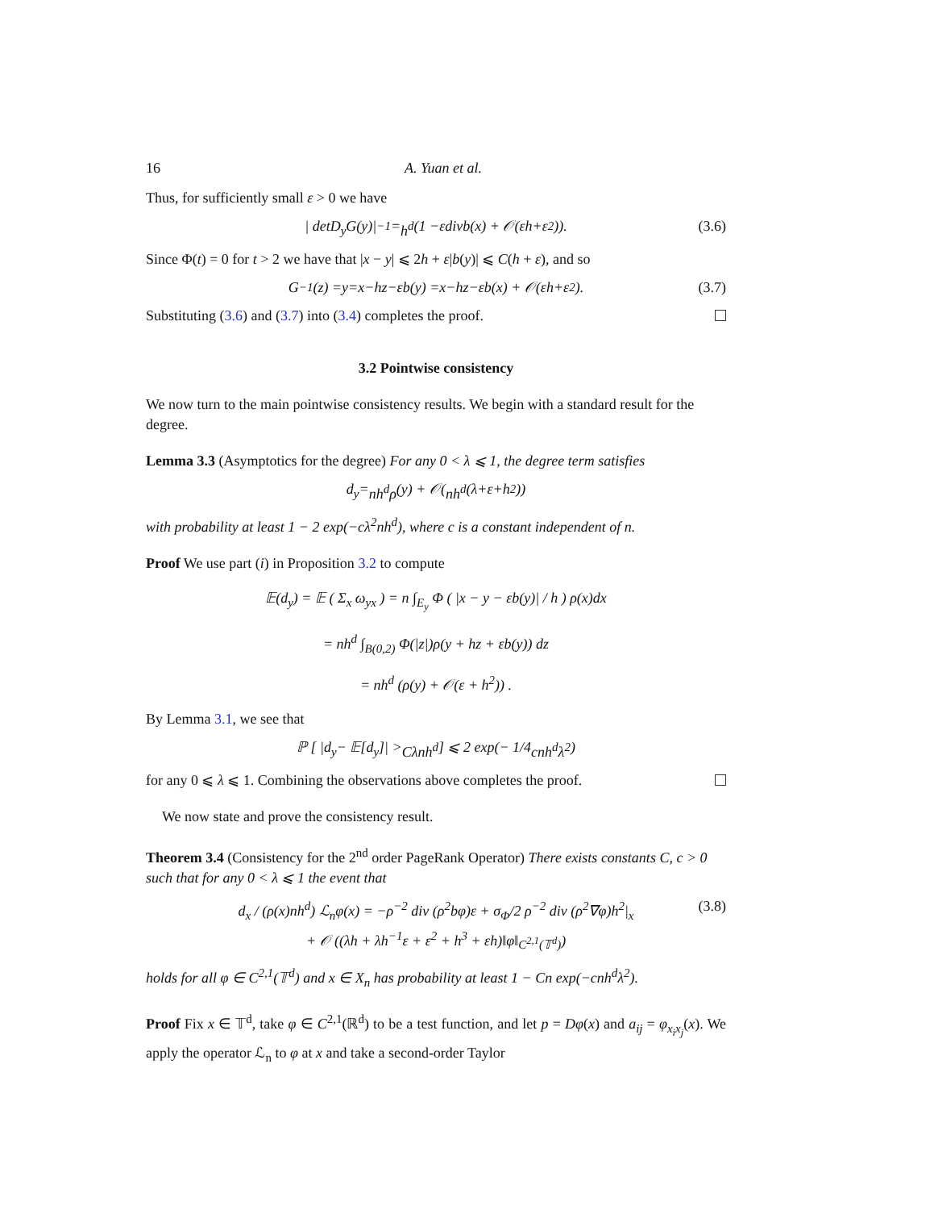16 A. Yuan et al.
Thus, for sufficiently small ε > 0 we have
| det D<sub>y</sub>G (y)|<sup>−1</sup> = h<sup>d</sup> (1 − ε div b (x) + 𝒪(εh + ε<sup>2</sup>)). (3.6)
Since Φ(t) = 0 for t > 2 we have that |x − y| ⩽ 2h + ε|b(y)| ⩽ C(h + ε), and so
G<sup>−1</sup>(z) = y = x − hz − εb (y) = x − hz − εb (x) + 𝒪(εh + ε<sup>2</sup>). (3.7)
Substituting (3.6) and (3.7) into (3.4) completes the proof.
3.2 Pointwise consistency
We now turn to the main pointwise consistency results. We begin with a standard result for the degree.
Lemma 3.3 (Asymptotics for the degree) For any 0 < λ ⩽ 1, the degree term satisfies
d<sub>y</sub> = nh<sup>d</sup>ρ (y) + 𝒪(nh<sup>d</sup> (λ + ε + h<sup>2</sup>))
with probability at least 1 − 2 exp(−cλ<sup>2</sup>nh<sup>d</sup>), where c is a constant independent of n.
Proof We use part (i) in Proposition 3.2 to compute
𝔼(d<sub>y</sub>) = 𝔼 ( Σ<sub>x</sub> ω<sub>yx</sub> ) = n ∫<sub>E<sub>y</sub></sub> Φ ( |x − y − εb(y)| / h ) ρ(x)dx
= nh<sup>d</sup> ∫<sub>B(0,2)</sub> Φ(|z|)ρ(y + hz + εb(y)) dz
= nh<sup>d</sup> (ρ(y) + 𝒪(ε + h<sup>2</sup>)) .
By Lemma 3.1, we see that
ℙ [ | d<sub>y</sub> − 𝔼[d<sub>y</sub>]| > Cλnh<sup>d</sup> ] ⩽ 2 exp(− 1/4 cnh<sup>d</sup>λ<sup>2</sup>)
for any 0 ⩽ λ ⩽ 1. Combining the observations above completes the proof.
We now state and prove the consistency result.
Theorem 3.4 (Consistency for the 2<sup>nd</sup> order PageRank Operator) There exists constants C, c > 0 such that for any 0 < λ ⩽ 1 the event that
d<sub>x</sub> / (ρ(x)nh<sup>d</sup>) ℒ<sub>n</sub>φ(x) = −ρ<sup>−2</sup> div (ρ<sup>2</sup>bφ)ε + σ<sub>Φ</sub>/2 ρ<sup>−2</sup> div (ρ<sup>2</sup>∇φ)h<sup>2</sup>|<sub>x</sub>
+ 𝒪 ((λh + λh<sup>−1</sup>ε + ε<sup>2</sup> + h<sup>3</sup> + εh)‖φ‖<sub>C<sup>2,1</sup>(𝕋<sup>d</sup>)</sub>)
(3.8)
holds for all φ ∈ C<sup>2,1</sup>(𝕋<sup>d</sup>) and x ∈ X<sub>n</sub> has probability at least 1 − Cn exp(−cnh<sup>d</sup>λ<sup>2</sup>).
Proof Fix x ∈ 𝕋<sup>d</sup>, take φ ∈ C<sup>2,1</sup>(ℝ<sup>d</sup>) to be a test function, and let p = Dφ(x) and a<sub>ij</sub> = φ<sub>x<sub>i</sub>x<sub>j</sub></sub>(x). We apply the operator ℒ<sub>n</sub> to φ at x and take a second-order Taylor